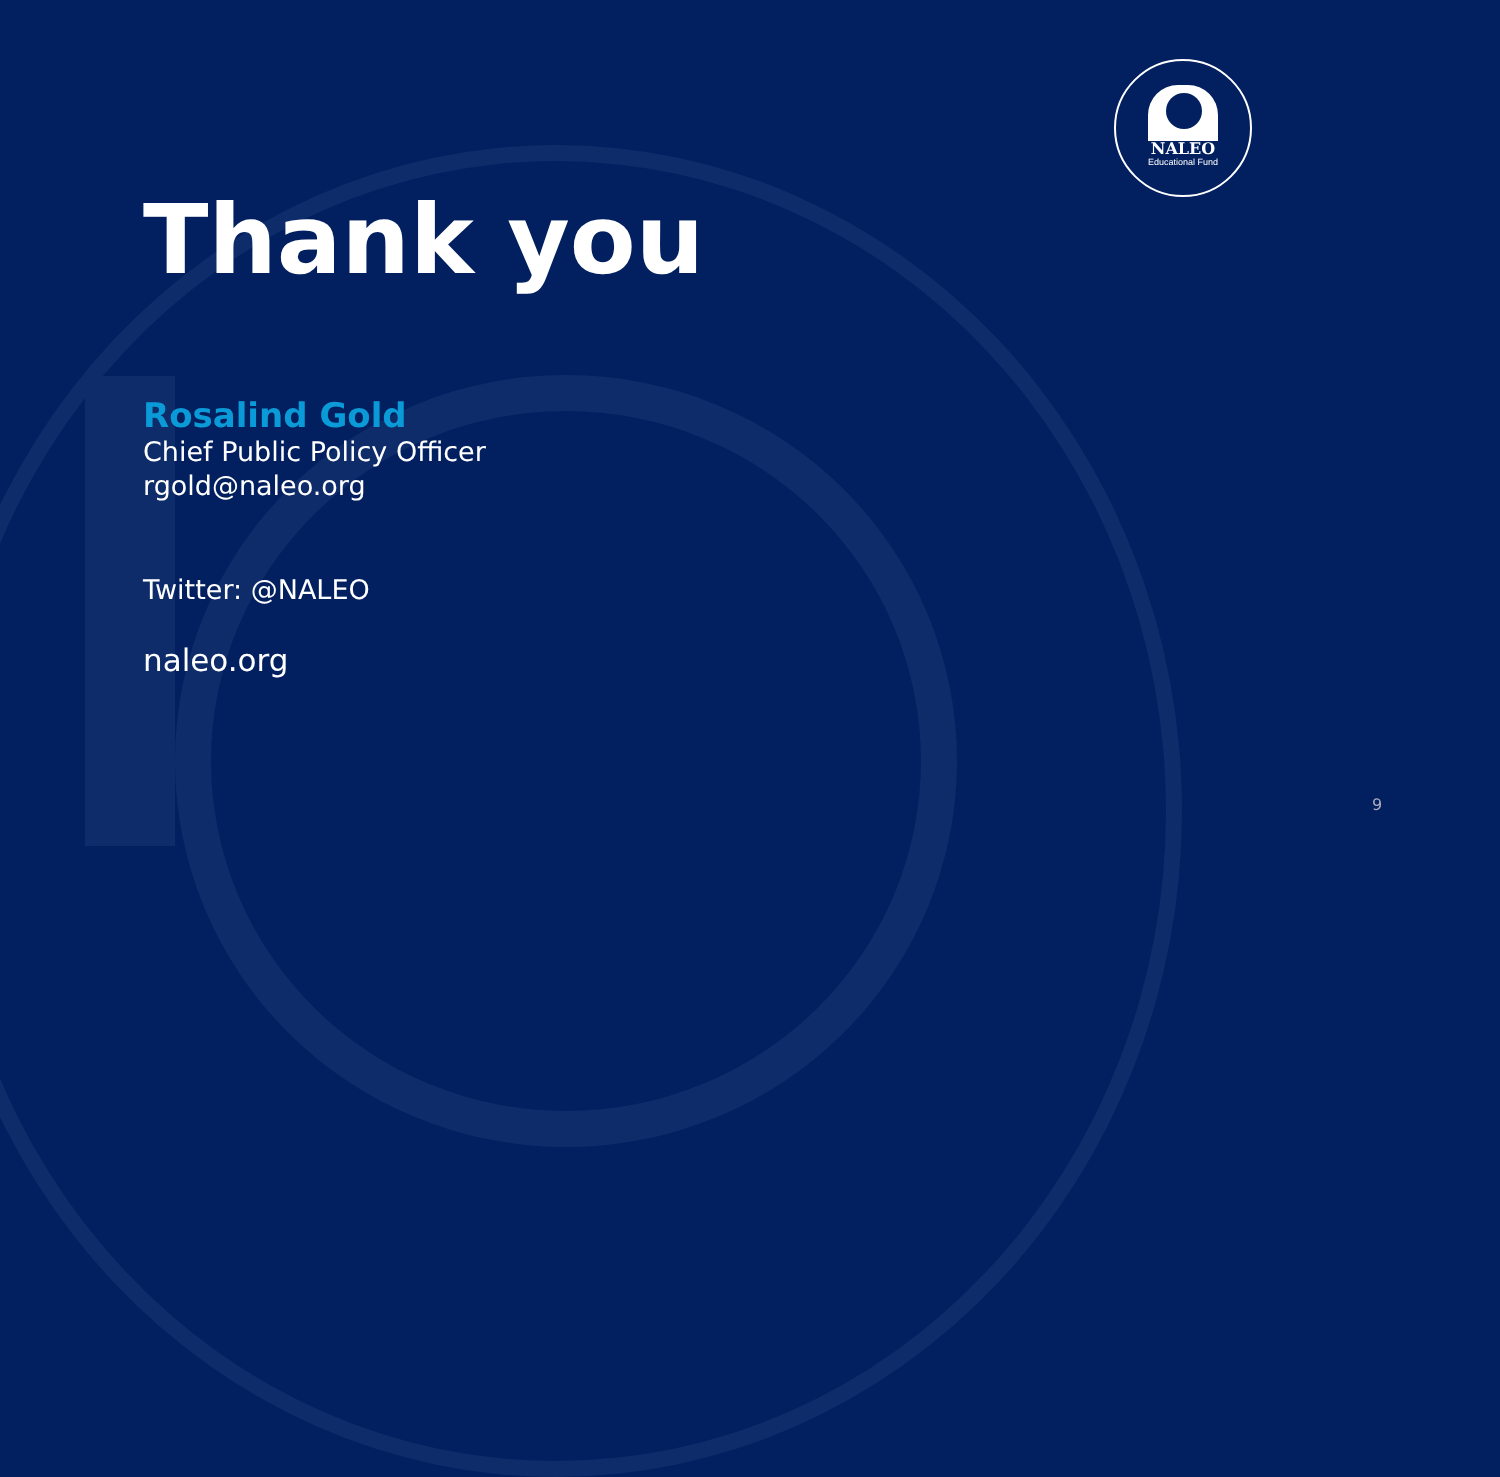NALEO
Educational Fund
Thank you
Rosalind Gold
Chief Public Policy Officer
rgold@naleo.org
Twitter: @NALEO
naleo.org
9